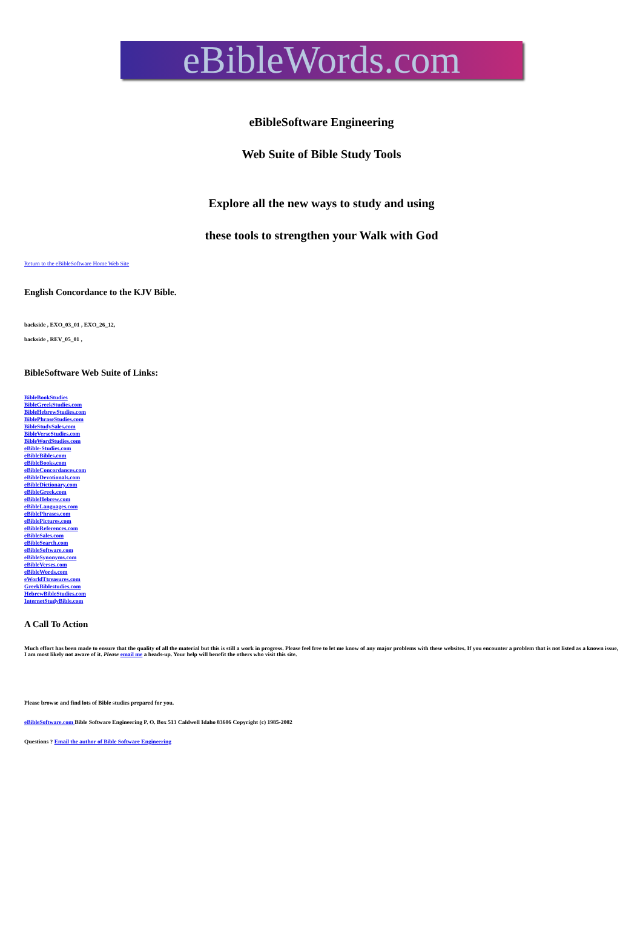eBibleWords.com
eBibleSoftware Engineering
Web Suite of Bible Study Tools
Explore all the new ways to study and using
these tools to strengthen your Walk with God
Return to the eBibleSoftware Home Web Site
English Concordance to the KJV Bible.
backside , EXO_03_01 , EXO_26_12,
backside , REV_05_01 ,
BibleSoftware Web Suite of Links:
BibleBookStudies
BibleGreekStudies.com
BibleHebrewStudies.com
BiblePhraseStudies.com
BibleStudySales.com
BibleVerseStudies.com
BibleWordStudies.com
eBible-Studies.com
eBibleBibles.com
eBibleBooks.com
eBibleConcordances.com
eBibleDevotionals.com
eBibleDictionary.com
eBibleGreek.com
eBibleHebrew.com
eBibleLanguages.com
eBiblePhrases.com
eBiblePictures.com
eBibleReferences.com
eBibleSales.com
eBibleSearch.com
eBibleSoftware.com
eBibleSynonyms.com
eBibleVerses.com
eBibleWords.com
eWorldTtreasures.com
GreekBiblestudies.com
HebrewBibleStudies.com
InternetStudyBible.com
A Call To Action
Much effort has been made to ensure that the quality of all the material but this is still a work in progress. Please feel free to let me know of any major problems with these websites. If you encounter a problem that is not listed as a known issue, I am most likely not aware of it. Please email me a heads-up. Your help will benefit the others who visit this site.
Please browse and find lots of Bible studies prepared for you.
eBibleSoftware.com Bible Software Engineering P. O. Box 513 Caldwell Idaho 83606 Copyright (c) 1985-2002
Questions ? Email the author of Bible Software Engineering